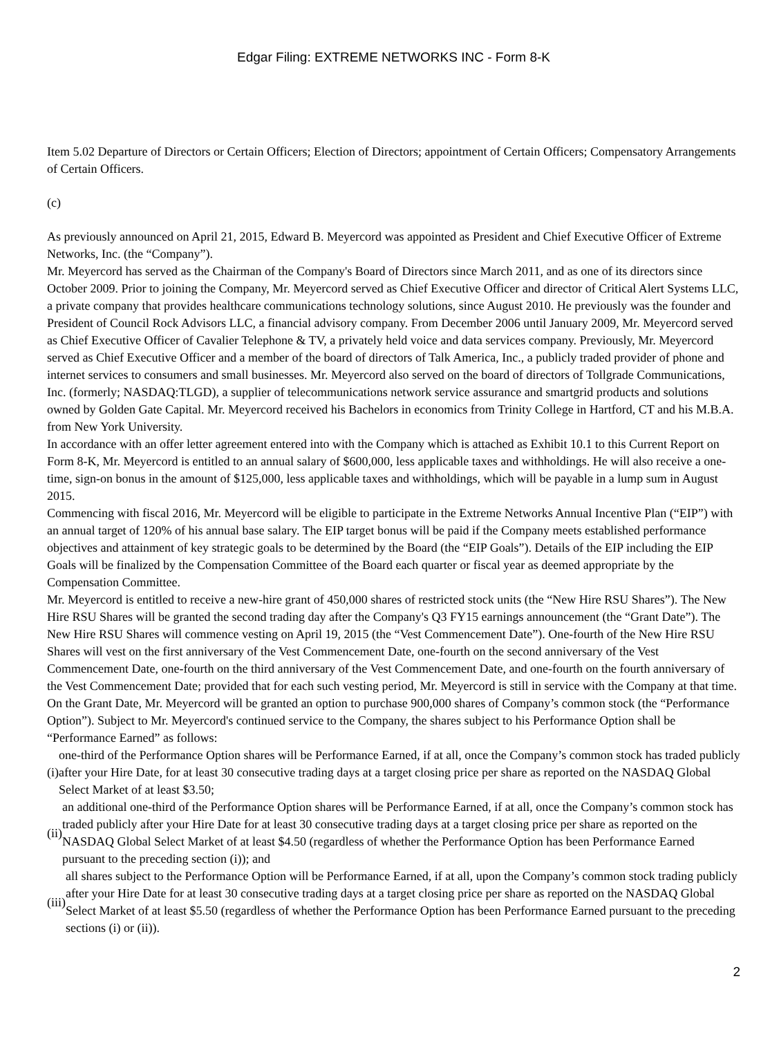Edgar Filing: EXTREME NETWORKS INC - Form 8-K
Item 5.02 Departure of Directors or Certain Officers; Election of Directors; appointment of Certain Officers; Compensatory Arrangements of Certain Officers.
(c)
As previously announced on April 21, 2015, Edward B. Meyercord was appointed as President and Chief Executive Officer of Extreme Networks, Inc. (the “Company”).
Mr. Meyercord has served as the Chairman of the Company's Board of Directors since March 2011, and as one of its directors since October 2009. Prior to joining the Company, Mr. Meyercord served as Chief Executive Officer and director of Critical Alert Systems LLC, a private company that provides healthcare communications technology solutions, since August 2010. He previously was the founder and President of Council Rock Advisors LLC, a financial advisory company. From December 2006 until January 2009, Mr. Meyercord served as Chief Executive Officer of Cavalier Telephone & TV, a privately held voice and data services company. Previously, Mr. Meyercord served as Chief Executive Officer and a member of the board of directors of Talk America, Inc., a publicly traded provider of phone and internet services to consumers and small businesses. Mr. Meyercord also served on the board of directors of Tollgrade Communications, Inc. (formerly; NASDAQ:TLGD), a supplier of telecommunications network service assurance and smartgrid products and solutions owned by Golden Gate Capital. Mr. Meyercord received his Bachelors in economics from Trinity College in Hartford, CT and his M.B.A. from New York University.
In accordance with an offer letter agreement entered into with the Company which is attached as Exhibit 10.1 to this Current Report on Form 8-K, Mr. Meyercord is entitled to an annual salary of $600,000, less applicable taxes and withholdings. He will also receive a one-time, sign-on bonus in the amount of $125,000, less applicable taxes and withholdings, which will be payable in a lump sum in August 2015.
Commencing with fiscal 2016, Mr. Meyercord will be eligible to participate in the Extreme Networks Annual Incentive Plan (“EIP”) with an annual target of 120% of his annual base salary. The EIP target bonus will be paid if the Company meets established performance objectives and attainment of key strategic goals to be determined by the Board (the “EIP Goals”). Details of the EIP including the EIP Goals will be finalized by the Compensation Committee of the Board each quarter or fiscal year as deemed appropriate by the Compensation Committee.
Mr. Meyercord is entitled to receive a new-hire grant of 450,000 shares of restricted stock units (the “New Hire RSU Shares”). The New Hire RSU Shares will be granted the second trading day after the Company's Q3 FY15 earnings announcement (the “Grant Date”). The New Hire RSU Shares will commence vesting on April 19, 2015 (the “Vest Commencement Date”). One-fourth of the New Hire RSU Shares will vest on the first anniversary of the Vest Commencement Date, one-fourth on the second anniversary of the Vest Commencement Date, one-fourth on the third anniversary of the Vest Commencement Date, and one-fourth on the fourth anniversary of the Vest Commencement Date; provided that for each such vesting period, Mr. Meyercord is still in service with the Company at that time.
On the Grant Date, Mr. Meyercord will be granted an option to purchase 900,000 shares of Company’s common stock (the “Performance Option”). Subject to Mr. Meyercord's continued service to the Company, the shares subject to his Performance Option shall be “Performance Earned” as follows:
(i) one-third of the Performance Option shares will be Performance Earned, if at all, once the Company’s common stock has traded publicly after your Hire Date, for at least 30 consecutive trading days at a target closing price per share as reported on the NASDAQ Global Select Market of at least $3.50;
(ii) an additional one-third of the Performance Option shares will be Performance Earned, if at all, once the Company’s common stock has traded publicly after your Hire Date for at least 30 consecutive trading days at a target closing price per share as reported on the NASDAQ Global Select Market of at least $4.50 (regardless of whether the Performance Option has been Performance Earned pursuant to the preceding section (i)); and
(iii) all shares subject to the Performance Option will be Performance Earned, if at all, upon the Company’s common stock trading publicly after your Hire Date for at least 30 consecutive trading days at a target closing price per share as reported on the NASDAQ Global Select Market of at least $5.50 (regardless of whether the Performance Option has been Performance Earned pursuant to the preceding sections (i) or (ii)).
2